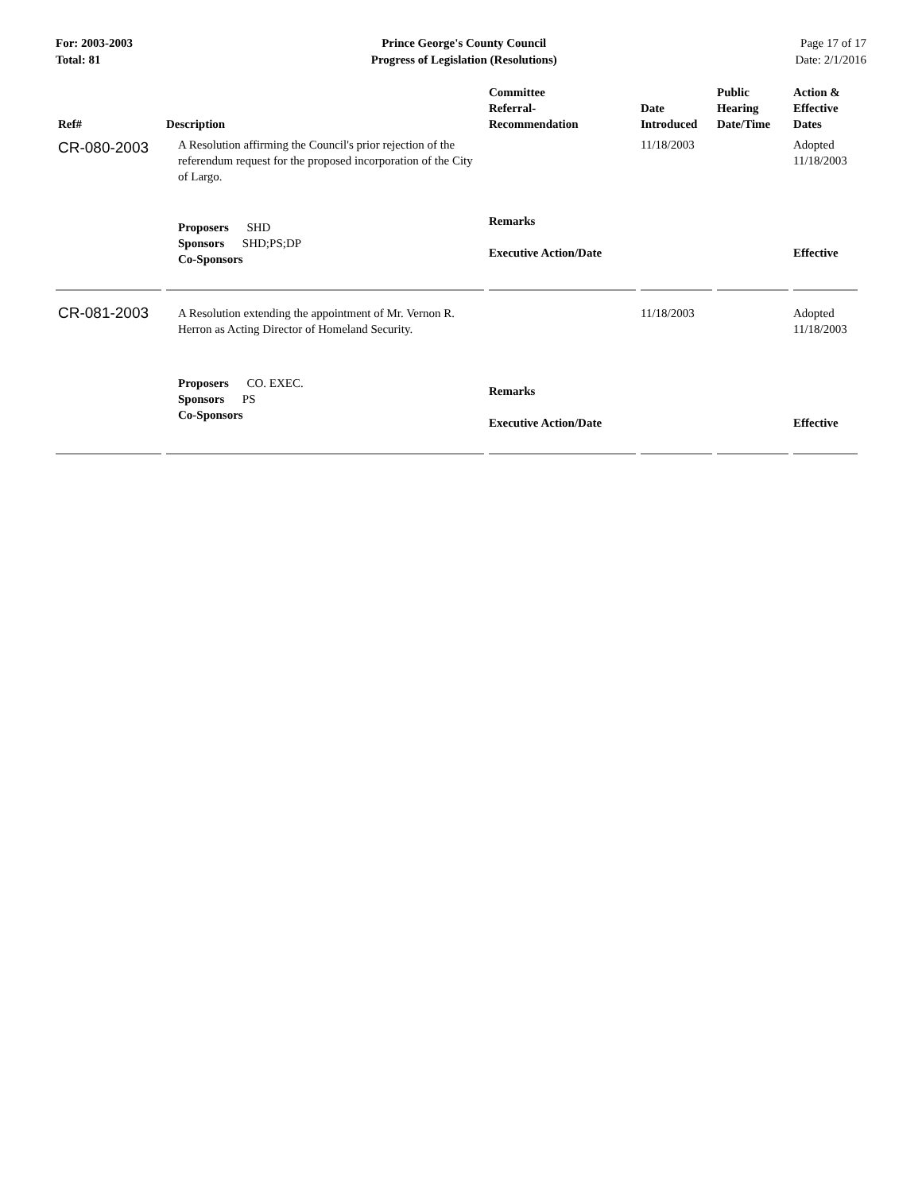For: 2003-2003
Total: 81
Prince George's County Council
Progress of Legislation (Resolutions)
Page 17 of 17
Date: 2/1/2016
| Ref# | Description | Committee Referral- Recommendation | Date Introduced | Public Hearing Date/Time | Action & Effective Dates |
| --- | --- | --- | --- | --- | --- |
| CR-080-2003 | A Resolution affirming the Council's prior rejection of the referendum request for the proposed incorporation of the City of Largo. | | 11/18/2003 | | Adopted 11/18/2003 |
| | Proposers SHD Sponsors SHD;PS;DP Co-Sponsors | Remarks Executive Action/Date | | | Effective |
| CR-081-2003 | A Resolution extending the appointment of Mr. Vernon R. Herron as Acting Director of Homeland Security. | | 11/18/2003 | | Adopted 11/18/2003 |
| | Proposers CO. EXEC. Sponsors PS Co-Sponsors | Remarks Executive Action/Date | | | Effective |